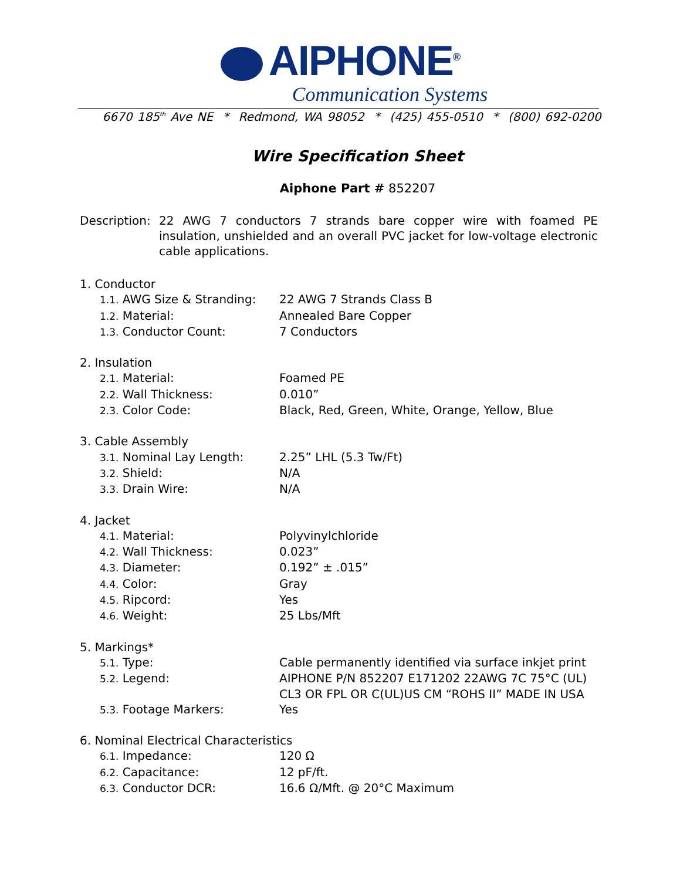AIPHONE<sup>®</sup>
Communication Systems
6670 185<sup>th</sup> Ave NE * Redmond, WA 98052 * (425) 455-0510 * (800) 692-0200
Wire Specification Sheet
Aiphone Part # 852207
Description:
22 AWG 7 conductors 7 strands bare copper wire with foamed PE insulation, unshielded and an overall PVC jacket for low-voltage electronic cable applications.
1. Conductor
1.1. AWG Size & Stranding:
22 AWG 7 Strands Class B
1.2. Material: Annealed Bare Copper
1.3. Conductor Count: 7 Conductors
2. Insulation
2.1. Material: Foamed PE
2.2. Wall Thickness: 0.010”
2.3. Color Code: Black, Red, Green, White, Orange, Yellow, Blue
3. Cable Assembly
3.1. Nominal Lay Length: 2.25” LHL (5.3 Tw/Ft)
3.2. Shield: N/A
3.3. Drain Wire: N/A
4. Jacket
4.1. Material: Polyvinylchloride
4.2. Wall Thickness: 0.023”
4.3. Diameter: 0.192” ± .015”
4.4. Color: Gray
4.5. Ripcord: Yes
4.6. Weight: 25 Lbs/Mft
5. Markings*
5.1. Type: Cable permanently identified via surface inkjet print
5.2. Legend: AIPHONE P/N 852207 E171202 22AWG 7C 75°C (UL)
CL3 OR FPL OR C(UL)US CM “ROHS II” MADE IN USA
5.3. Footage Markers: Yes
6. Nominal Electrical Characteristics
6.1. Impedance: 120 Ω
6.2. Capacitance: 12 pF/ft.
6.3. Conductor DCR: 16.6 Ω/Mft. @ 20°C Maximum